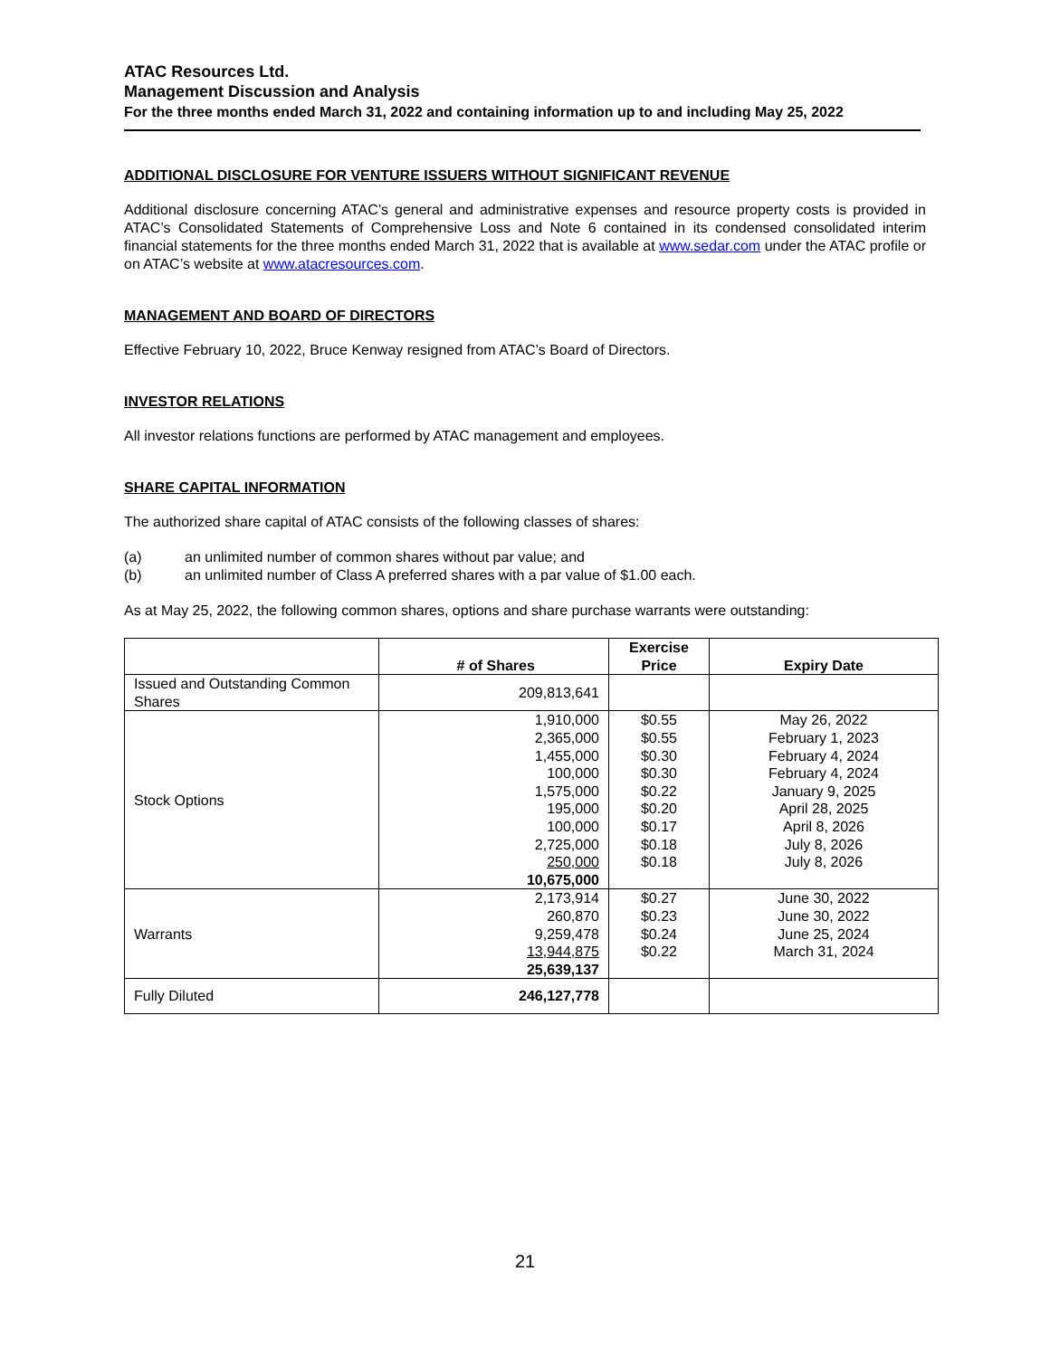ATAC Resources Ltd.
Management Discussion and Analysis
For the three months ended March 31, 2022 and containing information up to and including May 25, 2022
ADDITIONAL DISCLOSURE FOR VENTURE ISSUERS WITHOUT SIGNIFICANT REVENUE
Additional disclosure concerning ATAC’s general and administrative expenses and resource property costs is provided in ATAC’s Consolidated Statements of Comprehensive Loss and Note 6 contained in its condensed consolidated interim financial statements for the three months ended March 31, 2022 that is available at www.sedar.com under the ATAC profile or on ATAC’s website at www.atacresources.com.
MANAGEMENT AND BOARD OF DIRECTORS
Effective February 10, 2022, Bruce Kenway resigned from ATAC’s Board of Directors.
INVESTOR RELATIONS
All investor relations functions are performed by ATAC management and employees.
SHARE CAPITAL INFORMATION
The authorized share capital of ATAC consists of the following classes of shares:
(a) an unlimited number of common shares without par value; and
(b) an unlimited number of Class A preferred shares with a par value of $1.00 each.
As at May 25, 2022, the following common shares, options and share purchase warrants were outstanding:
| | # of Shares | Exercise Price | Expiry Date |
| --- | --- | --- | --- |
| Issued and Outstanding Common Shares | 209,813,641 | | |
| Stock Options | 1,910,000 2,365,000 1,455,000 100,000 1,575,000 195,000 100,000 2,725,000 250,000 10,675,000 | $0.55 $0.55 $0.30 $0.30 $0.22 $0.20 $0.17 $0.18 $0.18 | May 26, 2022 February 1, 2023 February 4, 2024 February 4, 2024 January 9, 2025 April 28, 2025 April 8, 2026 July 8, 2026 July 8, 2026 |
| Warrants | 2,173,914 260,870 9,259,478 13,944,875 25,639,137 | $0.27 $0.23 $0.24 $0.22 | June 30, 2022 June 30, 2022 June 25, 2024 March 31, 2024 |
| Fully Diluted | 246,127,778 | | |
21